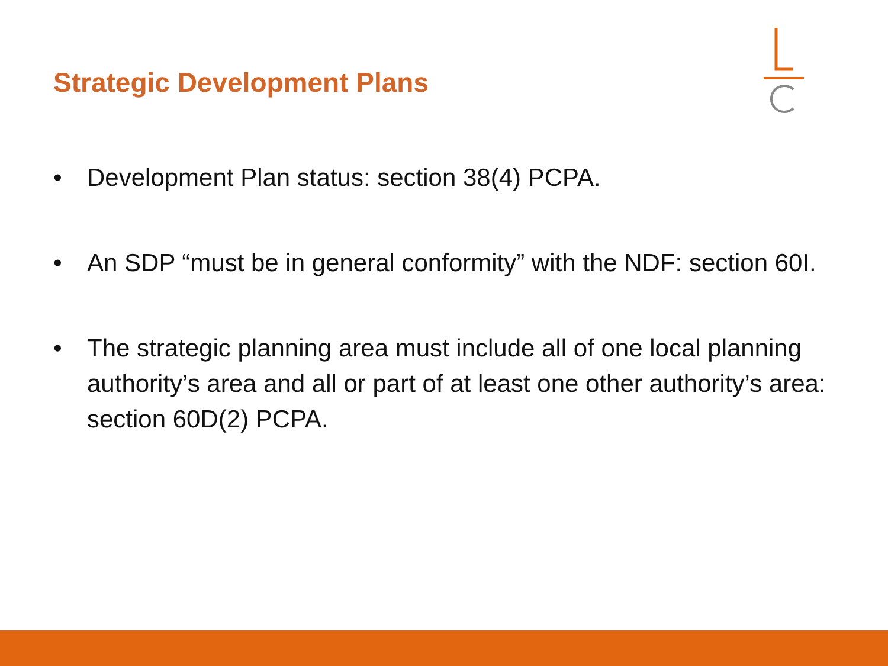Strategic Development Plans
• Development Plan status: section 38(4) PCPA.
• An SDP “must be in general conformity” with the NDF: section 60I.
• The strategic planning area must include all of one local planning authority’s area and all or part of at least one other authority’s area: section 60D(2) PCPA.